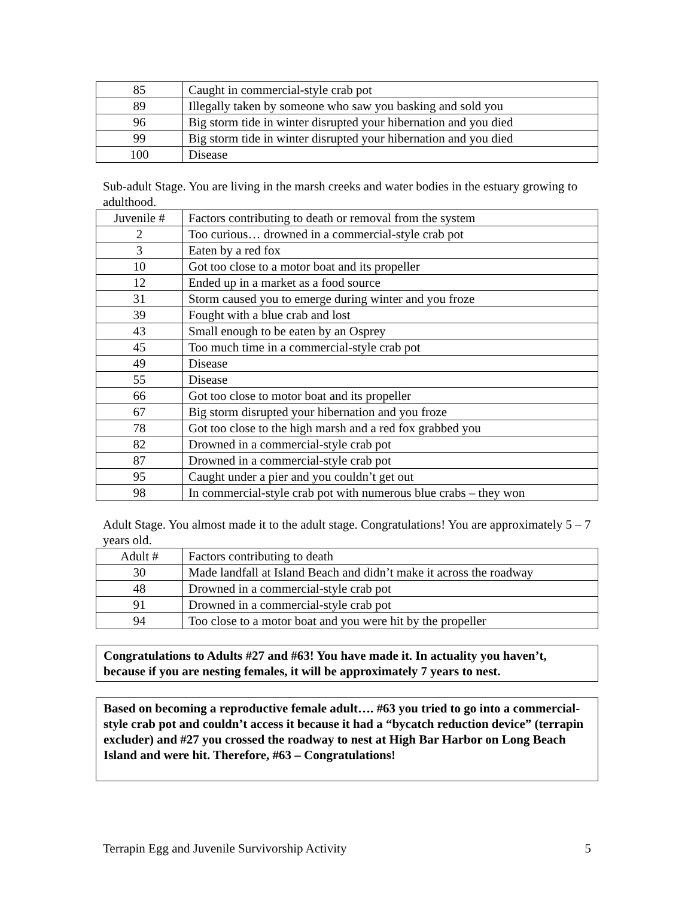| 85 | Caught in commercial-style crab pot |
| 89 | Illegally taken by someone who saw you basking and sold you |
| 96 | Big storm tide in winter disrupted your hibernation and you died |
| 99 | Big storm tide in winter disrupted your hibernation and you died |
| 100 | Disease |
Sub-adult Stage. You are living in the marsh creeks and water bodies in the estuary growing to adulthood.
| Juvenile # | Factors contributing to death or removal from the system |
| 2 | Too curious… drowned in a commercial-style crab pot |
| 3 | Eaten by a red fox |
| 10 | Got too close to a motor boat and its propeller |
| 12 | Ended up in a market as a food source |
| 31 | Storm caused you to emerge during winter and you froze |
| 39 | Fought with a blue crab and lost |
| 43 | Small enough to be eaten by an Osprey |
| 45 | Too much time in a commercial-style crab pot |
| 49 | Disease |
| 55 | Disease |
| 66 | Got too close to motor boat and its propeller |
| 67 | Big storm disrupted your hibernation and you froze |
| 78 | Got too close to the high marsh and a red fox grabbed you |
| 82 | Drowned in a commercial-style crab pot |
| 87 | Drowned in a commercial-style crab pot |
| 95 | Caught under a pier and you couldn’t get out |
| 98 | In commercial-style crab pot with numerous blue crabs – they won |
Adult Stage. You almost made it to the adult stage. Congratulations! You are approximately 5 – 7 years old.
| Adult # | Factors contributing to death |
| 30 | Made landfall at Island Beach and didn’t make it across the roadway |
| 48 | Drowned in a commercial-style crab pot |
| 91 | Drowned in a commercial-style crab pot |
| 94 | Too close to a motor boat and you were hit by the propeller |
Congratulations to Adults #27 and #63! You have made it. In actuality you haven’t, because if you are nesting females, it will be approximately 7 years to nest.
Based on becoming a reproductive female adult…. #63 you tried to go into a commercial-style crab pot and couldn’t access it because it had a “bycatch reduction device” (terrapin excluder) and #27 you crossed the roadway to nest at High Bar Harbor on Long Beach Island and were hit. Therefore, #63 – Congratulations!
Terrapin Egg and Juvenile Survivorship Activity 5